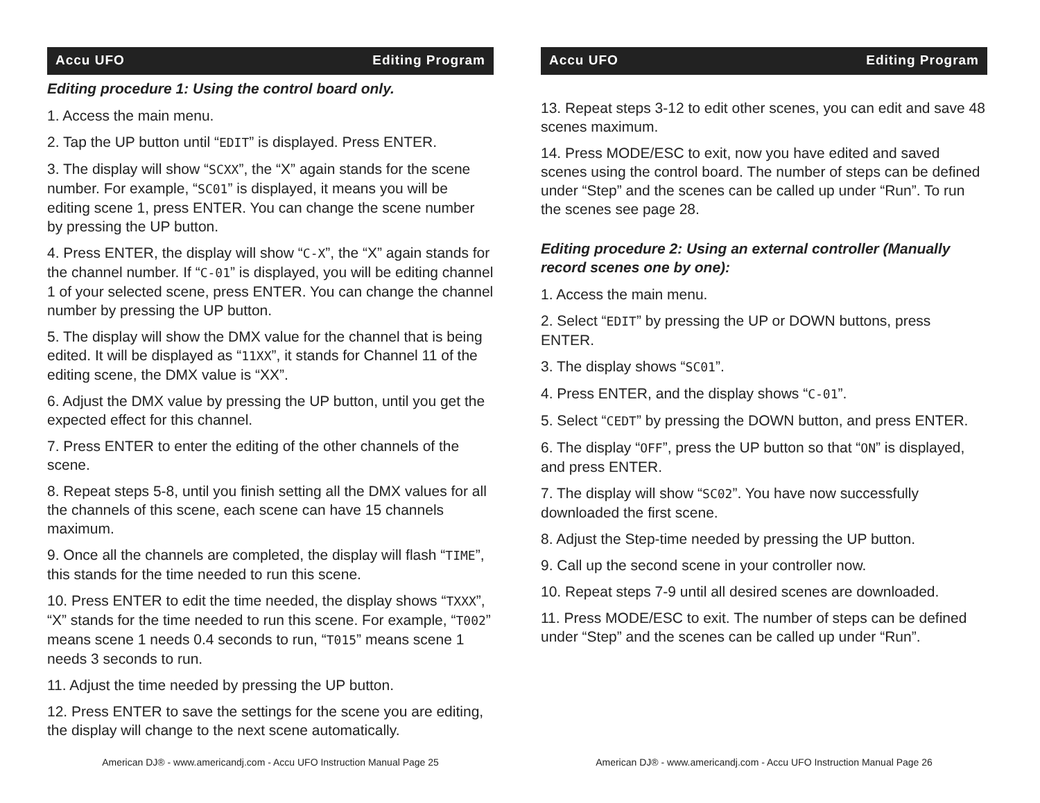Accu UFO Editing Program
Editing procedure 1: Using the control board only.
1. Access the main menu.
2. Tap the UP button until “EDIT” is displayed. Press ENTER.
3. The display will show “SCXX”, the “X” again stands for the scene number. For example, “SC01” is displayed, it means you will be editing scene 1, press ENTER. You can change the scene number by pressing the UP button.
4. Press ENTER, the display will show “C-X”, the “X” again stands for the channel number. If “C-01” is displayed, you will be editing channel 1 of your selected scene, press ENTER. You can change the channel number by pressing the UP button.
5. The display will show the DMX value for the channel that is being edited. It will be displayed as “11XX”, it stands for Channel 11 of the editing scene, the DMX value is “XX”.
6. Adjust the DMX value by pressing the UP button, until you get the expected effect for this channel.
7. Press ENTER to enter the editing of the other channels of the scene.
8. Repeat steps 5-8, until you finish setting all the DMX values for all the channels of this scene, each scene can have 15 channels maximum.
9. Once all the channels are completed, the display will flash “TIME”, this stands for the time needed to run this scene.
10. Press ENTER to edit the time needed, the display shows “TXXX”, “X” stands for the time needed to run this scene. For example, “T002” means scene 1 needs 0.4 seconds to run, “T015” means scene 1 needs 3 seconds to run.
11. Adjust the time needed by pressing the UP button.
12. Press ENTER to save the settings for the scene you are editing, the display will change to the next scene automatically.
American DJ® - www.americandj.com - Accu UFO Instruction Manual Page 25
Accu UFO Editing Program
13. Repeat steps 3-12 to edit other scenes, you can edit and save 48 scenes maximum.
14. Press MODE/ESC to exit, now you have edited and saved scenes using the control board. The number of steps can be defined under “Step” and the scenes can be called up under “Run”. To run the scenes see page 28.
Editing procedure 2: Using an external controller (Manually record scenes one by one):
1. Access the main menu.
2. Select “EDIT” by pressing the UP or DOWN buttons, press ENTER.
3. The display shows “SC01”.
4. Press ENTER, and the display shows “C-01”.
5. Select “CEDT” by pressing the DOWN button, and press ENTER.
6. The display “OFF”, press the UP button so that “ON” is displayed, and press ENTER.
7. The display will show “SC02”. You have now successfully downloaded the first scene.
8. Adjust the Step-time needed by pressing the UP button.
9. Call up the second scene in your controller now.
10. Repeat steps 7-9 until all desired scenes are downloaded.
11. Press MODE/ESC to exit. The number of steps can be defined under “Step” and the scenes can be called up under “Run”.
American DJ® - www.americandj.com - Accu UFO Instruction Manual Page 26